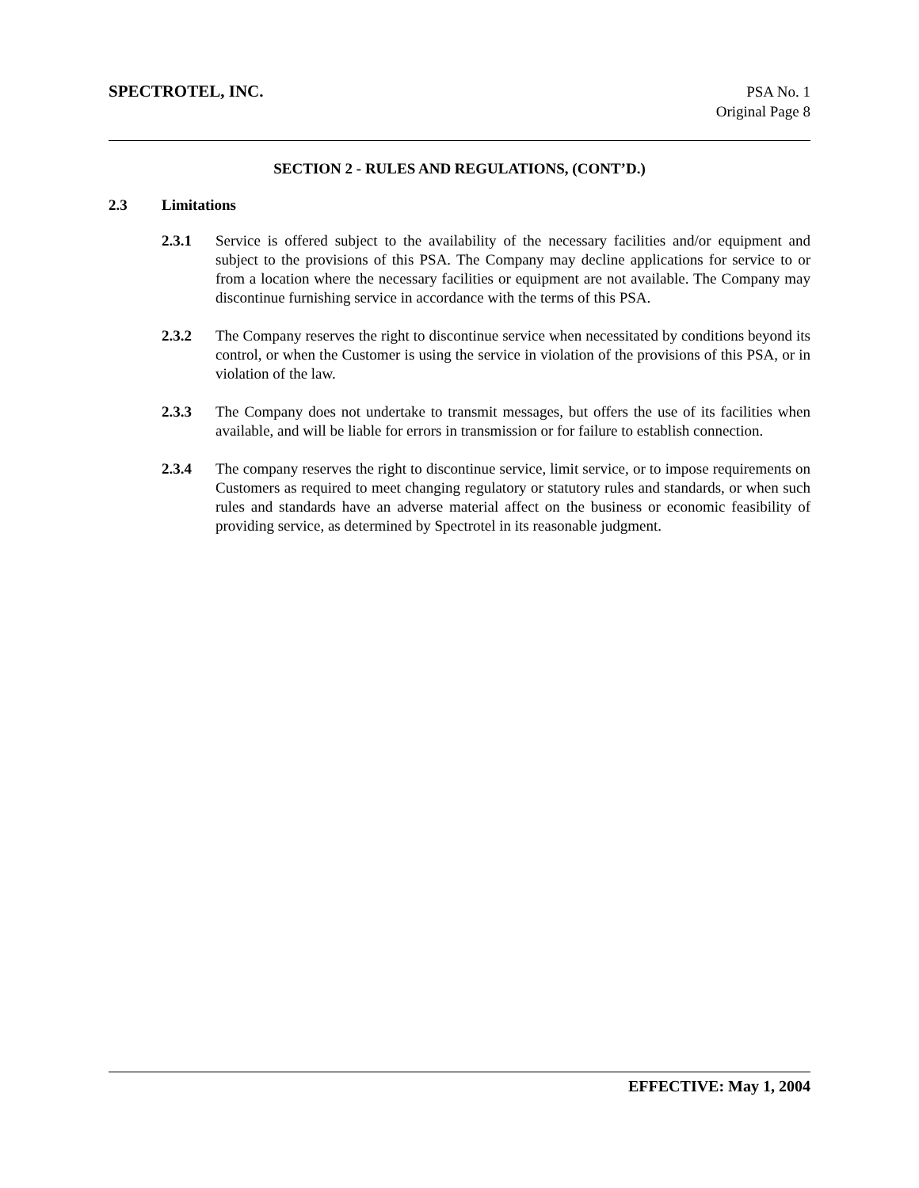SPECTROTEL, INC. PSA No. 1
Original Page 8
SECTION 2 - RULES AND REGULATIONS, (CONT’D.)
2.3 Limitations
2.3.1 Service is offered subject to the availability of the necessary facilities and/or equipment and subject to the provisions of this PSA. The Company may decline applications for service to or from a location where the necessary facilities or equipment are not available. The Company may discontinue furnishing service in accordance with the terms of this PSA.
2.3.2 The Company reserves the right to discontinue service when necessitated by conditions beyond its control, or when the Customer is using the service in violation of the provisions of this PSA, or in violation of the law.
2.3.3 The Company does not undertake to transmit messages, but offers the use of its facilities when available, and will be liable for errors in transmission or for failure to establish connection.
2.3.4 The company reserves the right to discontinue service, limit service, or to impose requirements on Customers as required to meet changing regulatory or statutory rules and standards, or when such rules and standards have an adverse material affect on the business or economic feasibility of providing service, as determined by Spectrotel in its reasonable judgment.
EFFECTIVE: May 1, 2004